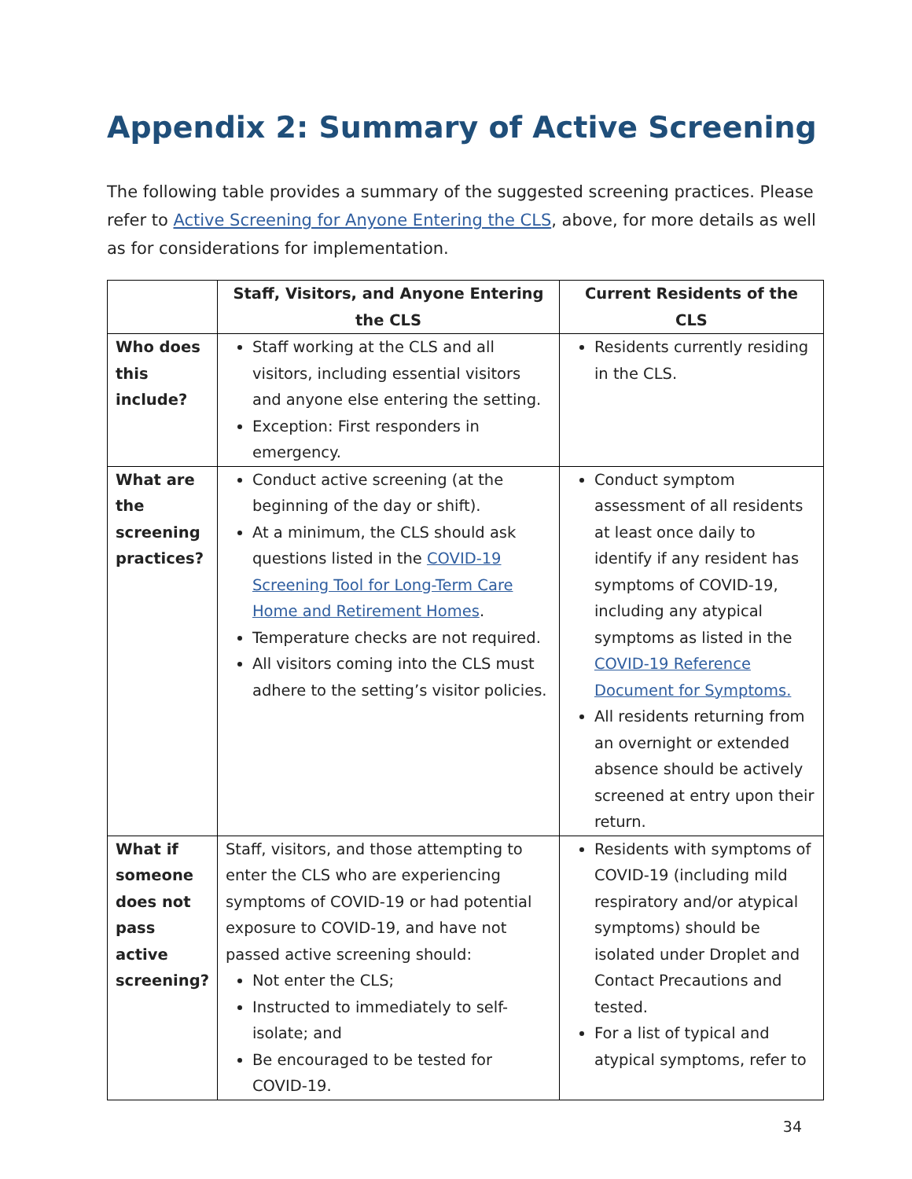Appendix 2: Summary of Active Screening
The following table provides a summary of the suggested screening practices. Please refer to Active Screening for Anyone Entering the CLS, above, for more details as well as for considerations for implementation.
| | Staff, Visitors, and Anyone Entering the CLS | Current Residents of the CLS |
| --- | --- | --- |
| Who does this include? | Staff working at the CLS and all visitors, including essential visitors and anyone else entering the setting. Exception: First responders in emergency. | Residents currently residing in the CLS. |
| What are the screening practices? | Conduct active screening (at the beginning of the day or shift). At a minimum, the CLS should ask questions listed in the COVID-19 Screening Tool for Long-Term Care Home and Retirement Homes . Temperature checks are not required. All visitors coming into the CLS must adhere to the setting’s visitor policies. | Conduct symptom assessment of all residents at least once daily to identify if any resident has symptoms of COVID-19, including any atypical symptoms as listed in the COVID-19 Reference Document for Symptoms. All residents returning from an overnight or extended absence should be actively screened at entry upon their return. |
| What if someone does not pass active screening? | Staff, visitors, and those attempting to enter the CLS who are experiencing symptoms of COVID-19 or had potential exposure to COVID-19, and have not passed active screening should: Not enter the CLS; Instructed to immediately to self-isolate; and Be encouraged to be tested for COVID-19. | Residents with symptoms of COVID-19 (including mild respiratory and/or atypical symptoms) should be isolated under Droplet and Contact Precautions and tested. For a list of typical and atypical symptoms, refer to |
34